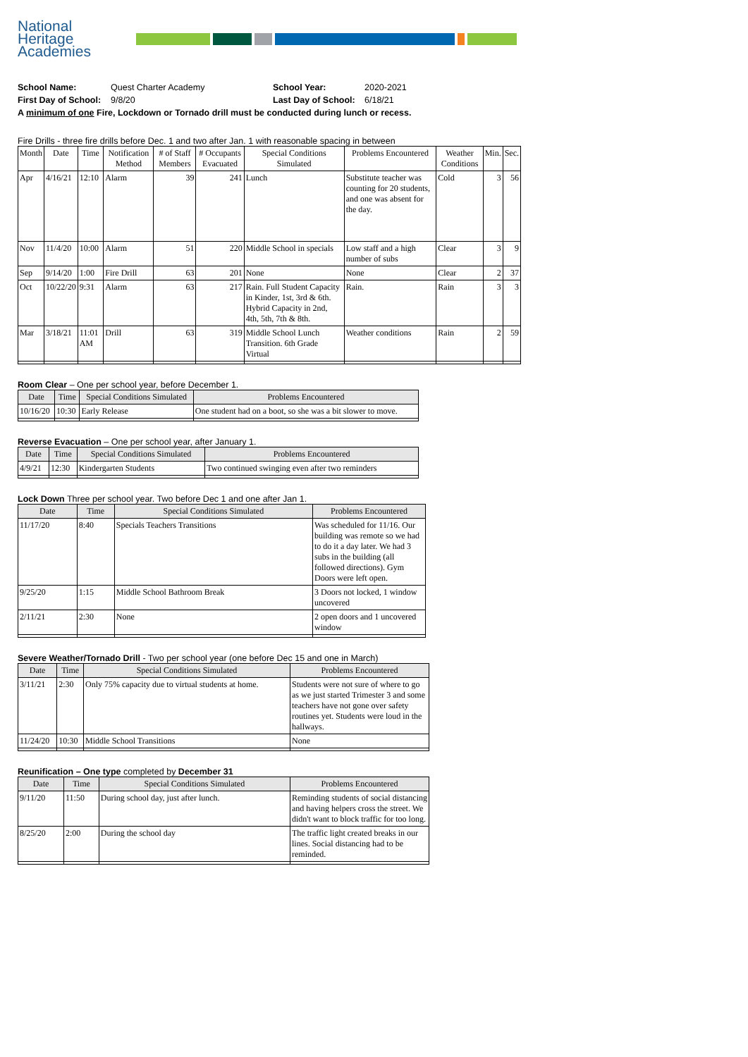National
Heritage
Academies
School Name: Quest Charter Academy School Year: 2020-2021
First Day of School: 9/8/20 Last Day of School: 6/18/21
A minimum of one Fire, Lockdown or Tornado drill must be conducted during lunch or recess.
Fire Drills - three fire drills before Dec. 1 and two after Jan. 1 with reasonable spacing in between
| Month | Date | Time | Notification Method | # of Staff Members | # Occupants Evacuated | Special Conditions Simulated | Problems Encountered | Weather Conditions | Min. | Sec. |
| --- | --- | --- | --- | --- | --- | --- | --- | --- | --- | --- |
| Apr | 4/16/21 | 12:10 | Alarm | 39 | 241 | Lunch | Substitute teacher was counting for 20 students, and one was absent for the day. | Cold | 3 | 56 |
| Nov | 11/4/20 | 10:00 | Alarm | 51 | 220 | Middle School in specials | Low staff and a high number of subs | Clear | 3 | 9 |
| Sep | 9/14/20 | 1:00 | Fire Drill | 63 | 201 | None | None | Clear | 2 | 37 |
| Oct | 10/22/20 | 9:31 | Alarm | 63 | 217 | Rain. Full Student Capacity in Kinder, 1st, 3rd & 6th. Hybrid Capacity in 2nd, 4th, 5th, 7th & 8th. | Rain. | Rain | 3 | 3 |
| Mar | 3/18/21 | 11:01 AM | Drill | 63 | 319 | Middle School Lunch Transition. 6th Grade Virtual | Weather conditions | Rain | 2 | 59 |
Room Clear – One per school year, before December 1.
| Date | Time | Special Conditions Simulated | Problems Encountered |
| --- | --- | --- | --- |
| 10/16/20 | 10:30 | Early Release | One student had on a boot, so she was a bit slower to move. |
Reverse Evacuation – One per school year, after January 1.
| Date | Time | Special Conditions Simulated | Problems Encountered |
| --- | --- | --- | --- |
| 4/9/21 | 12:30 | Kindergarten Students | Two continued swinging even after two reminders |
Lock Down Three per school year. Two before Dec 1 and one after Jan 1.
| Date | Time | Special Conditions Simulated | Problems Encountered |
| --- | --- | --- | --- |
| 11/17/20 | 8:40 | Specials Teachers Transitions | Was scheduled for 11/16. Our building was remote so we had to do it a day later. We had 3 subs in the building (all followed directions). Gym Doors were left open. |
| 9/25/20 | 1:15 | Middle School Bathroom Break | 3 Doors not locked, 1 window uncovered |
| 2/11/21 | 2:30 | None | 2 open doors and 1 uncovered window |
Severe Weather/Tornado Drill - Two per school year (one before Dec 15 and one in March)
| Date | Time | Special Conditions Simulated | Problems Encountered |
| --- | --- | --- | --- |
| 3/11/21 | 2:30 | Only 75% capacity due to virtual students at home. | Students were not sure of where to go as we just started Trimester 3 and some teachers have not gone over safety routines yet. Students were loud in the hallways. |
| 11/24/20 | 10:30 | Middle School Transitions | None |
Reunification – One type completed by December 31
| Date | Time | Special Conditions Simulated | Problems Encountered |
| --- | --- | --- | --- |
| 9/11/20 | 11:50 | During school day, just after lunch. | Reminding students of social distancing and having helpers cross the street. We didn't want to block traffic for too long. |
| 8/25/20 | 2:00 | During the school day | The traffic light created breaks in our lines. Social distancing had to be reminded. |